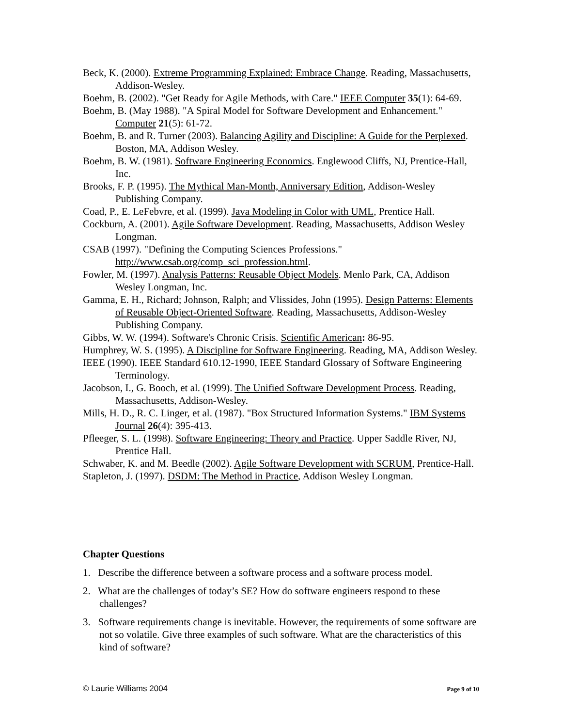Beck, K. (2000). Extreme Programming Explained: Embrace Change. Reading, Massachusetts, Addison-Wesley.
Boehm, B. (2002). "Get Ready for Agile Methods, with Care." IEEE Computer 35(1): 64-69.
Boehm, B. (May 1988). "A Spiral Model for Software Development and Enhancement." Computer 21(5): 61-72.
Boehm, B. and R. Turner (2003). Balancing Agility and Discipline: A Guide for the Perplexed. Boston, MA, Addison Wesley.
Boehm, B. W. (1981). Software Engineering Economics. Englewood Cliffs, NJ, Prentice-Hall, Inc.
Brooks, F. P. (1995). The Mythical Man-Month, Anniversary Edition, Addison-Wesley Publishing Company.
Coad, P., E. LeFebvre, et al. (1999). Java Modeling in Color with UML, Prentice Hall.
Cockburn, A. (2001). Agile Software Development. Reading, Massachusetts, Addison Wesley Longman.
CSAB (1997). "Defining the Computing Sciences Professions." http://www.csab.org/comp_sci_profession.html.
Fowler, M. (1997). Analysis Patterns: Reusable Object Models. Menlo Park, CA, Addison Wesley Longman, Inc.
Gamma, E. H., Richard; Johnson, Ralph; and Vlissides, John (1995). Design Patterns: Elements of Reusable Object-Oriented Software. Reading, Massachusetts, Addison-Wesley Publishing Company.
Gibbs, W. W. (1994). Software's Chronic Crisis. Scientific American: 86-95.
Humphrey, W. S. (1995). A Discipline for Software Engineering. Reading, MA, Addison Wesley.
IEEE (1990). IEEE Standard 610.12-1990, IEEE Standard Glossary of Software Engineering Terminology.
Jacobson, I., G. Booch, et al. (1999). The Unified Software Development Process. Reading, Massachusetts, Addison-Wesley.
Mills, H. D., R. C. Linger, et al. (1987). "Box Structured Information Systems." IBM Systems Journal 26(4): 395-413.
Pfleeger, S. L. (1998). Software Engineering: Theory and Practice. Upper Saddle River, NJ, Prentice Hall.
Schwaber, K. and M. Beedle (2002). Agile Software Development with SCRUM, Prentice-Hall.
Stapleton, J. (1997). DSDM: The Method in Practice, Addison Wesley Longman.
Chapter Questions
1. Describe the difference between a software process and a software process model.
2. What are the challenges of today’s SE? How do software engineers respond to these challenges?
3. Software requirements change is inevitable. However, the requirements of some software are not so volatile. Give three examples of such software. What are the characteristics of this kind of software?
© Laurie Williams 2004 Page 9 of 10